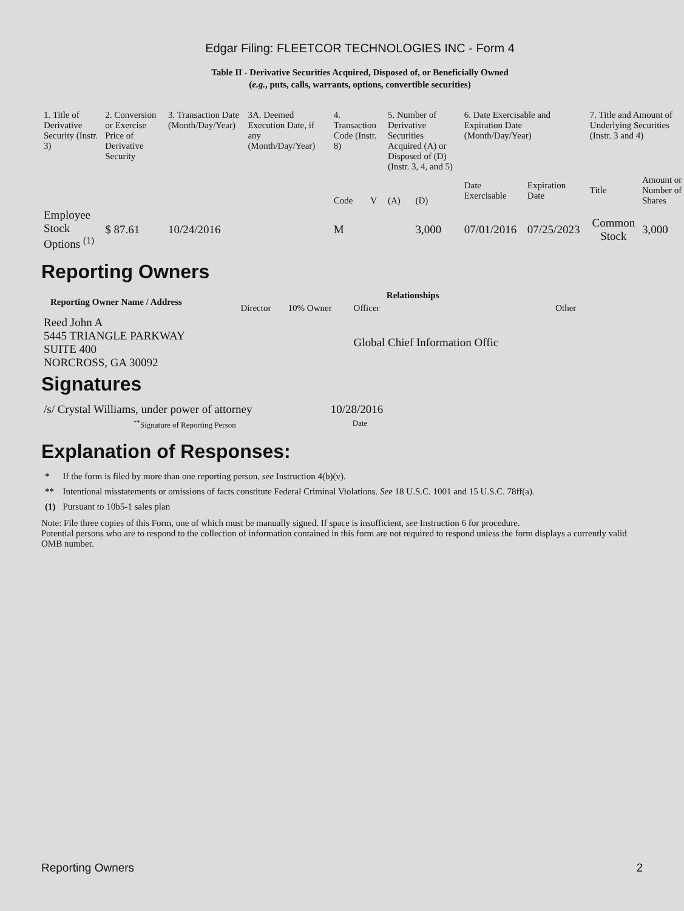Edgar Filing: FLEETCOR TECHNOLOGIES INC - Form 4
Table II - Derivative Securities Acquired, Disposed of, or Beneficially Owned
(e.g., puts, calls, warrants, options, convertible securities)
| 1. Title of Derivative Security (Instr. 3) | 2. Conversion or Exercise Price of Derivative Security | 3. Transaction Date (Month/Day/Year) | 3A. Deemed Execution Date, if any (Month/Day/Year) | 4. Transaction Code (Instr. 8) | | 5. Number of Derivative Securities Acquired (A) or Disposed of (D) (Instr. 3, 4, and 5) | | 6. Date Exercisable and Expiration Date (Month/Day/Year) | | 7. Title and Amount of Underlying Securities (Instr. 3 and 4) | |
| --- | --- | --- | --- | --- | --- | --- | --- | --- | --- | --- | --- |
| | | | | Code | V | (A) | (D) | Date Exercisable | Expiration Date | Title | Amount or Number of Shares |
| Employee Stock Options <sup>(1)</sup> | $ 87.61 | 10/24/2016 | | M | | | 3,000 | 07/01/2016 | 07/25/2023 | Common Stock | 3,000 |
Reporting Owners
| Reporting Owner Name / Address | Relationships | | | |
| --- | --- | --- | --- | --- |
| | Director | 10% Owner | Officer | Other |
| Reed John A 5445 TRIANGLE PARKWAY SUITE 400 NORCROSS, GA 30092 | | | Global Chief Information Offic | |
Signatures
| /s/ Crystal Williams, under power of attorney | 10/28/2016 |
| <sup>**</sup> Signature of Reporting Person | Date |
Explanation of Responses:
| * | If the form is filed by more than one reporting person, see Instruction 4(b)(v). |
| ** | Intentional misstatements or omissions of facts constitute Federal Criminal Violations. See 18 U.S.C. 1001 and 15 U.S.C. 78ff(a). |
| (1) | Pursuant to 10b5-1 sales plan |
Note: File three copies of this Form, one of which must be manually signed. If space is insufficient, see Instruction 6 for procedure.
Potential persons who are to respond to the collection of information contained in this form are not required to respond unless the form displays a currently valid OMB number.
Reporting Owners 2